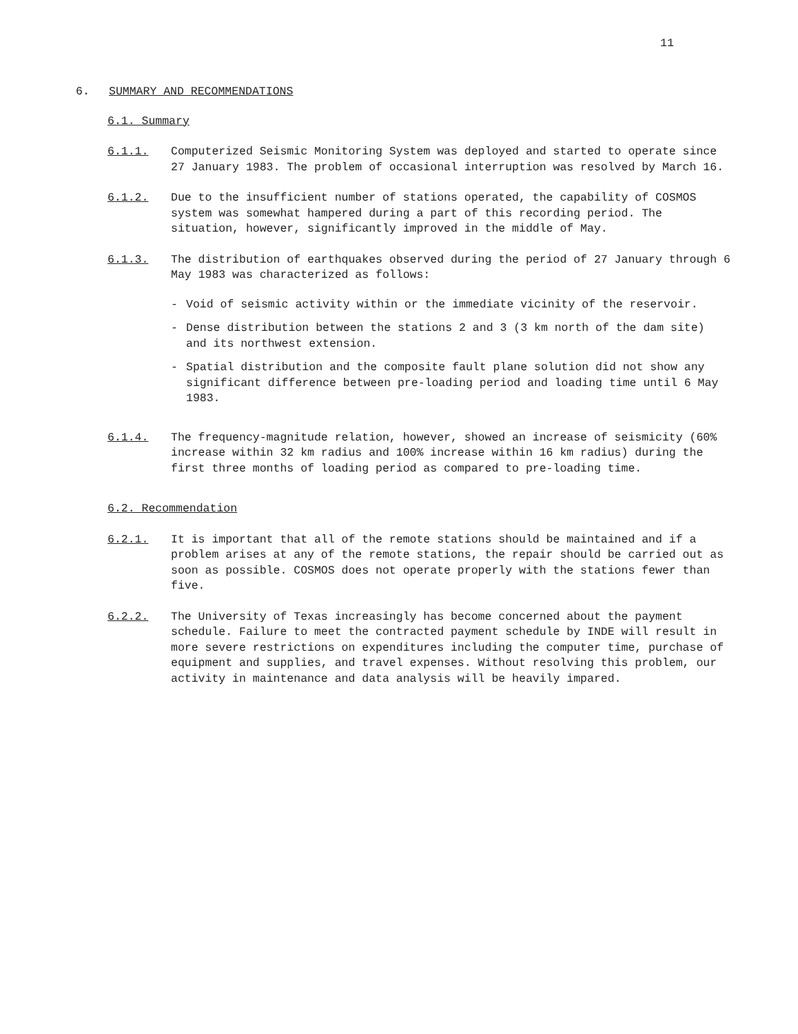11
6. SUMMARY AND RECOMMENDATIONS
6.1. Summary
6.1.1. Computerized Seismic Monitoring System was deployed and started to operate since 27 January 1983. The problem of occasional interruption was resolved by March 16.
6.1.2. Due to the insufficient number of stations operated, the capability of COSMOS system was somewhat hampered during a part of this recording period. The situation, however, significantly improved in the middle of May.
6.1.3. The distribution of earthquakes observed during the period of 27 January through 6 May 1983 was characterized as follows:
- Void of seismic activity within or the immediate vicinity of the reservoir.
- Dense distribution between the stations 2 and 3 (3 km north of the dam site) and its northwest extension.
- Spatial distribution and the composite fault plane solution did not show any significant difference between pre-loading period and loading time until 6 May 1983.
6.1.4. The frequency-magnitude relation, however, showed an increase of seismicity (60% increase within 32 km radius and 100% increase within 16 km radius) during the first three months of loading period as compared to pre-loading time.
6.2. Recommendation
6.2.1. It is important that all of the remote stations should be maintained and if a problem arises at any of the remote stations, the repair should be carried out as soon as possible. COSMOS does not operate properly with the stations fewer than five.
6.2.2. The University of Texas increasingly has become concerned about the payment schedule. Failure to meet the contracted payment schedule by INDE will result in more severe restrictions on expenditures including the computer time, purchase of equipment and supplies, and travel expenses. Without resolving this problem, our activity in maintenance and data analysis will be heavily impared.